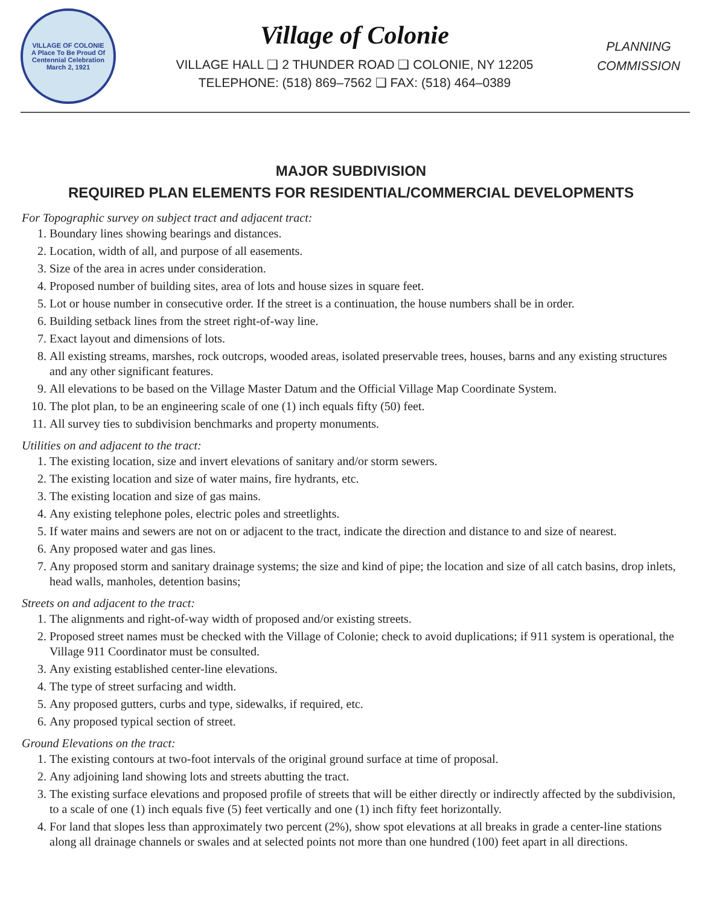VILLAGE OF COLONIE
A Place To Be Proud Of
Centennial Celebration
March 2, 1921
Village of Colonie
VILLAGE HALL ❑ 2 THUNDER ROAD ❑ COLONIE, NY 12205
TELEPHONE: (518) 869–7562 ❑ FAX: (518) 464–0389
PLANNING
COMMISSION
MAJOR SUBDIVISION
REQUIRED PLAN ELEMENTS FOR RESIDENTIAL/COMMERCIAL DEVELOPMENTS
For Topographic survey on subject tract and adjacent tract:
1. Boundary lines showing bearings and distances.
2. Location, width of all, and purpose of all easements.
3. Size of the area in acres under consideration.
4. Proposed number of building sites, area of lots and house sizes in square feet.
5. Lot or house number in consecutive order. If the street is a continuation, the house numbers shall be in order.
6. Building setback lines from the street right-of-way line.
7. Exact layout and dimensions of lots.
8. All existing streams, marshes, rock outcrops, wooded areas, isolated preservable trees, houses, barns and any existing structures and any other significant features.
9. All elevations to be based on the Village Master Datum and the Official Village Map Coordinate System.
10. The plot plan, to be an engineering scale of one (1) inch equals fifty (50) feet.
11. All survey ties to subdivision benchmarks and property monuments.
Utilities on and adjacent to the tract:
1. The existing location, size and invert elevations of sanitary and/or storm sewers.
2. The existing location and size of water mains, fire hydrants, etc.
3. The existing location and size of gas mains.
4. Any existing telephone poles, electric poles and streetlights.
5. If water mains and sewers are not on or adjacent to the tract, indicate the direction and distance to and size of nearest.
6. Any proposed water and gas lines.
7. Any proposed storm and sanitary drainage systems; the size and kind of pipe; the location and size of all catch basins, drop inlets, head walls, manholes, detention basins;
Streets on and adjacent to the tract:
1. The alignments and right-of-way width of proposed and/or existing streets.
2. Proposed street names must be checked with the Village of Colonie; check to avoid duplications; if 911 system is operational, the Village 911 Coordinator must be consulted.
3. Any existing established center-line elevations.
4. The type of street surfacing and width.
5. Any proposed gutters, curbs and type, sidewalks, if required, etc.
6. Any proposed typical section of street.
Ground Elevations on the tract:
1. The existing contours at two-foot intervals of the original ground surface at time of proposal.
2. Any adjoining land showing lots and streets abutting the tract.
3. The existing surface elevations and proposed profile of streets that will be either directly or indirectly affected by the subdivision, to a scale of one (1) inch equals five (5) feet vertically and one (1) inch fifty feet horizontally.
4. For land that slopes less than approximately two percent (2%), show spot elevations at all breaks in grade a center-line stations along all drainage channels or swales and at selected points not more than one hundred (100) feet apart in all directions.